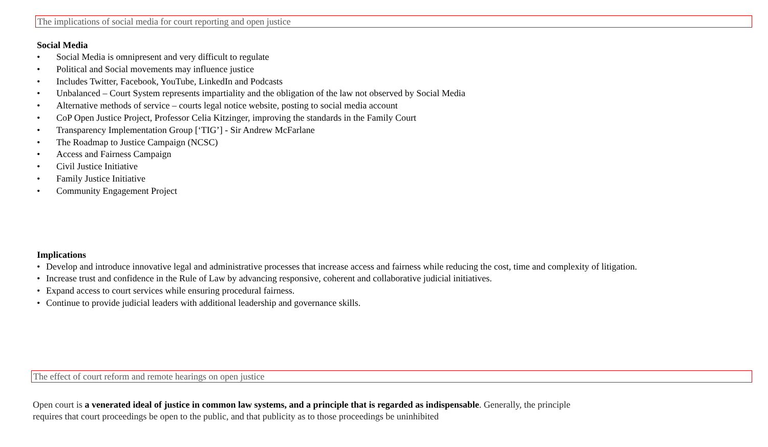The implications of social media for court reporting and open justice
Social Media
• Social Media is omnipresent and very difficult to regulate
• Political and Social movements may influence justice
• Includes Twitter, Facebook, YouTube, LinkedIn and Podcasts
• Unbalanced – Court System represents impartiality and the obligation of the law not observed by Social Media
• Alternative methods of service – courts legal notice website, posting to social media account
• CoP Open Justice Project, Professor Celia Kitzinger, improving the standards in the Family Court
• Transparency Implementation Group [‘TIG’] - Sir Andrew McFarlane
• The Roadmap to Justice Campaign (NCSC)
• Access and Fairness Campaign
• Civil Justice Initiative
• Family Justice Initiative
• Community Engagement Project
Implications
• Develop and introduce innovative legal and administrative processes that increase access and fairness while reducing the cost, time and complexity of litigation.
• Increase trust and confidence in the Rule of Law by advancing responsive, coherent and collaborative judicial initiatives.
• Expand access to court services while ensuring procedural fairness.
• Continue to provide judicial leaders with additional leadership and governance skills.
The effect of court reform and remote hearings on open justice
Open court is a venerated ideal of justice in common law systems, and a principle that is regarded as indispensable. Generally, the principle requires that court proceedings be open to the public, and that publicity as to those proceedings be uninhibited